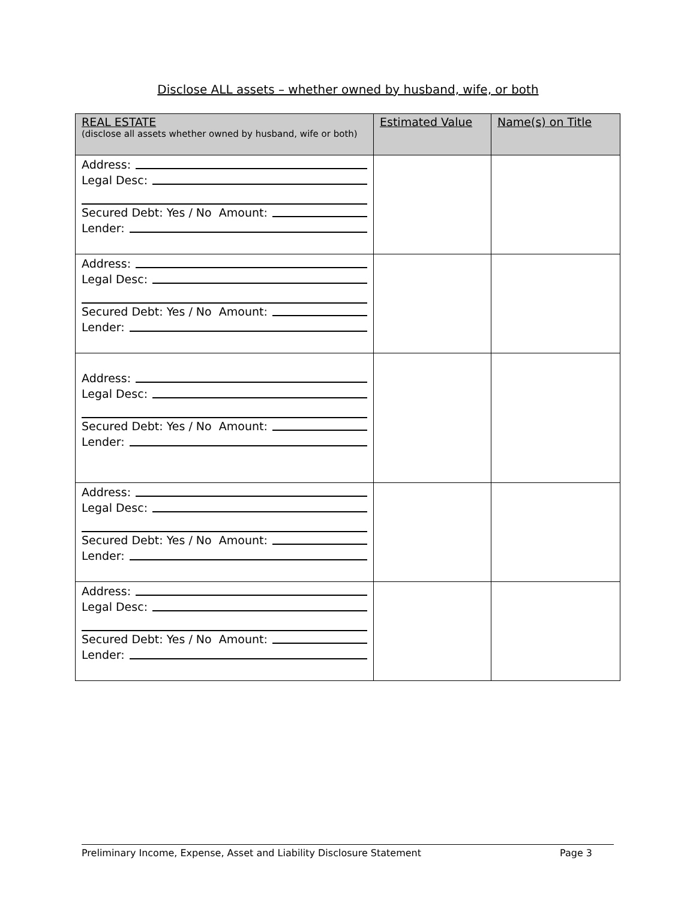Disclose ALL assets – whether owned by husband, wife, or both
| REAL ESTATE (disclose all assets whether owned by husband, wife or both) | Estimated Value | Name(s) on Title |
| --- | --- | --- |
| Address: Legal Desc: Secured Debt: Yes / No Amount: Lender: | | |
| Address: Legal Desc: Secured Debt: Yes / No Amount: Lender: | | |
| Address: Legal Desc: Secured Debt: Yes / No Amount: Lender: | | |
| Address: Legal Desc: Secured Debt: Yes / No Amount: Lender: | | |
| Address: Legal Desc: Secured Debt: Yes / No Amount: Lender: | | |
Preliminary Income, Expense, Asset and Liability Disclosure Statement Page 3